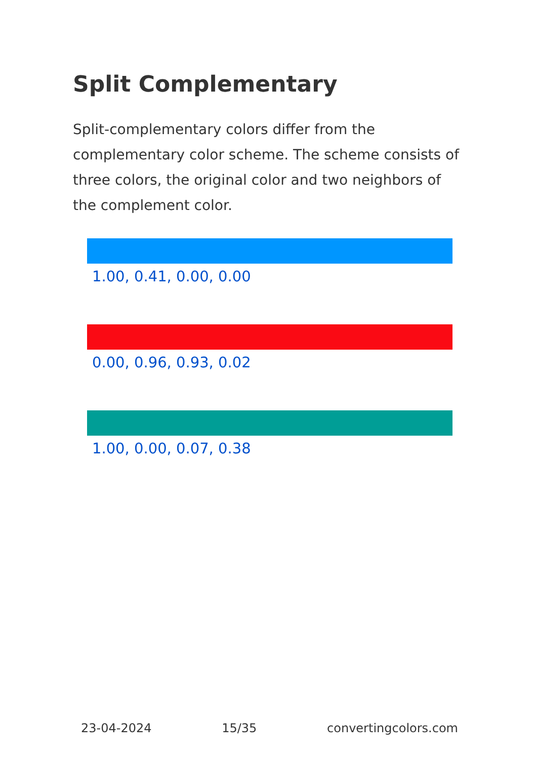Split Complementary
Split-complementary colors differ from the complementary color scheme. The scheme consists of three colors, the original color and two neighbors of the complement color.
1.00, 0.41, 0.00, 0.00
0.00, 0.96, 0.93, 0.02
1.00, 0.00, 0.07, 0.38
23-04-2024 15/35 convertingcolors.com